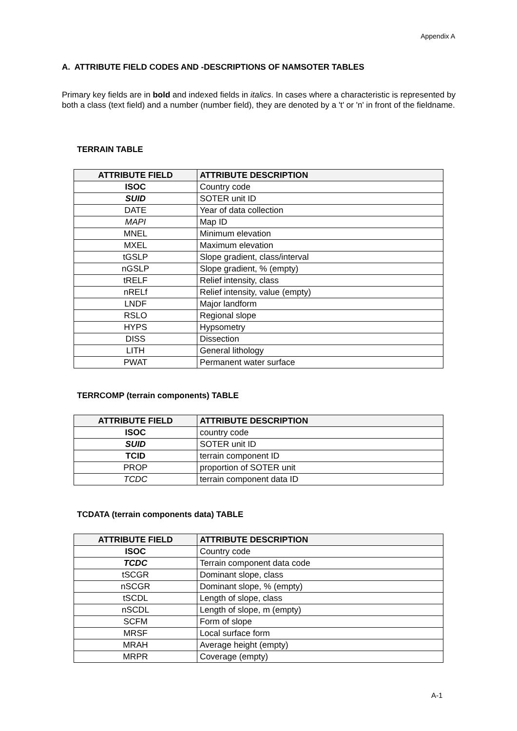Appendix A
A. ATTRIBUTE FIELD CODES AND -DESCRIPTIONS OF NAMSOTER TABLES
Primary key fields are in bold and indexed fields in italics. In cases where a characteristic is represented by both a class (text field) and a number (number field), they are denoted by a 't' or 'n' in front of the fieldname.
TERRAIN TABLE
| ATTRIBUTE FIELD | ATTRIBUTE DESCRIPTION |
| --- | --- |
| ISOC | Country code |
| SUID | SOTER unit ID |
| DATE | Year of data collection |
| MAPI | Map ID |
| MNEL | Minimum elevation |
| MXEL | Maximum elevation |
| tGSLP | Slope gradient, class/interval |
| nGSLP | Slope gradient, % (empty) |
| tRELF | Relief intensity, class |
| nRELf | Relief intensity, value (empty) |
| LNDF | Major landform |
| RSLO | Regional slope |
| HYPS | Hypsometry |
| DISS | Dissection |
| LITH | General lithology |
| PWAT | Permanent water surface |
TERRCOMP (terrain components) TABLE
| ATTRIBUTE FIELD | ATTRIBUTE DESCRIPTION |
| --- | --- |
| ISOC | country code |
| SUID | SOTER unit ID |
| TCID | terrain component ID |
| PROP | proportion of SOTER unit |
| TCDC | terrain component data ID |
TCDATA (terrain components data) TABLE
| ATTRIBUTE FIELD | ATTRIBUTE DESCRIPTION |
| --- | --- |
| ISOC | Country code |
| TCDC | Terrain component data code |
| tSCGR | Dominant slope, class |
| nSCGR | Dominant slope, % (empty) |
| tSCDL | Length of slope, class |
| nSCDL | Length of slope, m (empty) |
| SCFM | Form of slope |
| MRSF | Local surface form |
| MRAH | Average height (empty) |
| MRPR | Coverage (empty) |
A-1